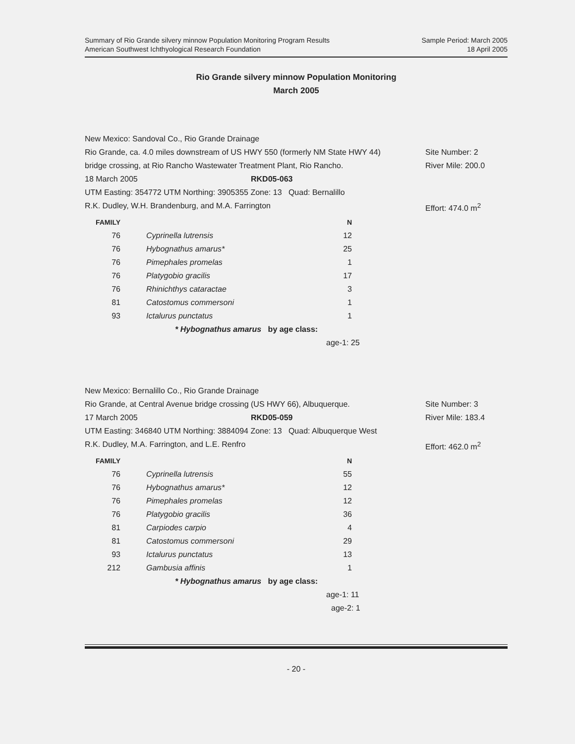Summary of Rio Grande silvery minnow Population Monitoring Program Results
American Southwest Ichthyological Research Foundation
Sample Period: March 2005
18 April 2005
Rio Grande silvery minnow Population Monitoring
March 2005
New Mexico: Sandoval Co., Rio Grande Drainage
Rio Grande, ca. 4.0 miles downstream of US HWY 550 (formerly NM State HWY 44)
Site Number: 2
bridge crossing, at Rio Rancho Wastewater Treatment Plant, Rio Rancho. River Mile: 200.0
18 March 2005 RKD05-063
UTM Easting: 354772 UTM Northing: 3905355 Zone: 13 Quad: Bernalillo
R.K. Dudley, W.H. Brandenburg, and M.A. Farrington Effort: 474.0 m<sup>2</sup>
| FAMILY | | N |
| --- | --- | --- |
| 76 | Cyprinella lutrensis | 12 |
| 76 | Hybognathus amarus* | 25 |
| 76 | Pimephales promelas | 1 |
| 76 | Platygobio gracilis | 17 |
| 76 | Rhinichthys cataractae | 3 |
| 81 | Catostomus commersoni | 1 |
| 93 | Ictalurus punctatus | 1 |
* Hybognathus amarus by age class:
age-1: 25
New Mexico: Bernalillo Co., Rio Grande Drainage
Rio Grande, at Central Avenue bridge crossing (US HWY 66), Albuquerque. Site Number: 3
17 March 2005 RKD05-059 River Mile: 183.4
UTM Easting: 346840 UTM Northing: 3884094 Zone: 13 Quad: Albuquerque West
R.K. Dudley, M.A. Farrington, and L.E. Renfro Effort: 462.0 m<sup>2</sup>
| FAMILY | | N |
| --- | --- | --- |
| 76 | Cyprinella lutrensis | 55 |
| 76 | Hybognathus amarus* | 12 |
| 76 | Pimephales promelas | 12 |
| 76 | Platygobio gracilis | 36 |
| 81 | Carpiodes carpio | 4 |
| 81 | Catostomus commersoni | 29 |
| 93 | Ictalurus punctatus | 13 |
| 212 | Gambusia affinis | 1 |
* Hybognathus amarus by age class:
age-1: 11
age-2: 1
- 20 -